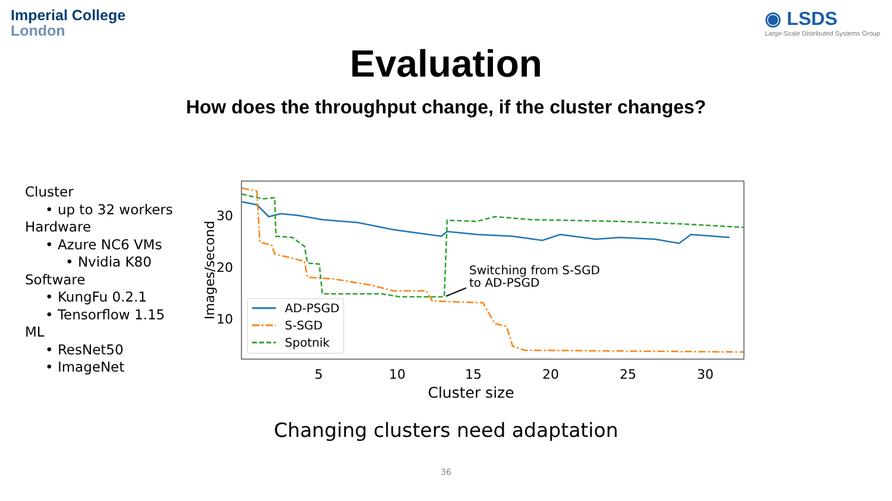Imperial College
London
◉ LSDS
Large-Scale Distributed Systems Group
Evaluation
How does the throughput change, if the cluster changes?
Cluster
• up to 32 workers
Hardware
• Azure NC6 VMs
• Nvidia K80
Software
• KungFu 0.2.1
• Tensorflow 1.15
ML
• ResNet50
• ImageNet
Images/second
30
20
10
5
10
15
20
25
30
Cluster size
Switching from S-SGD
to AD-PSGD
AD-PSGD
S-SGD
Spotnik
Changing clusters need adaptation
36